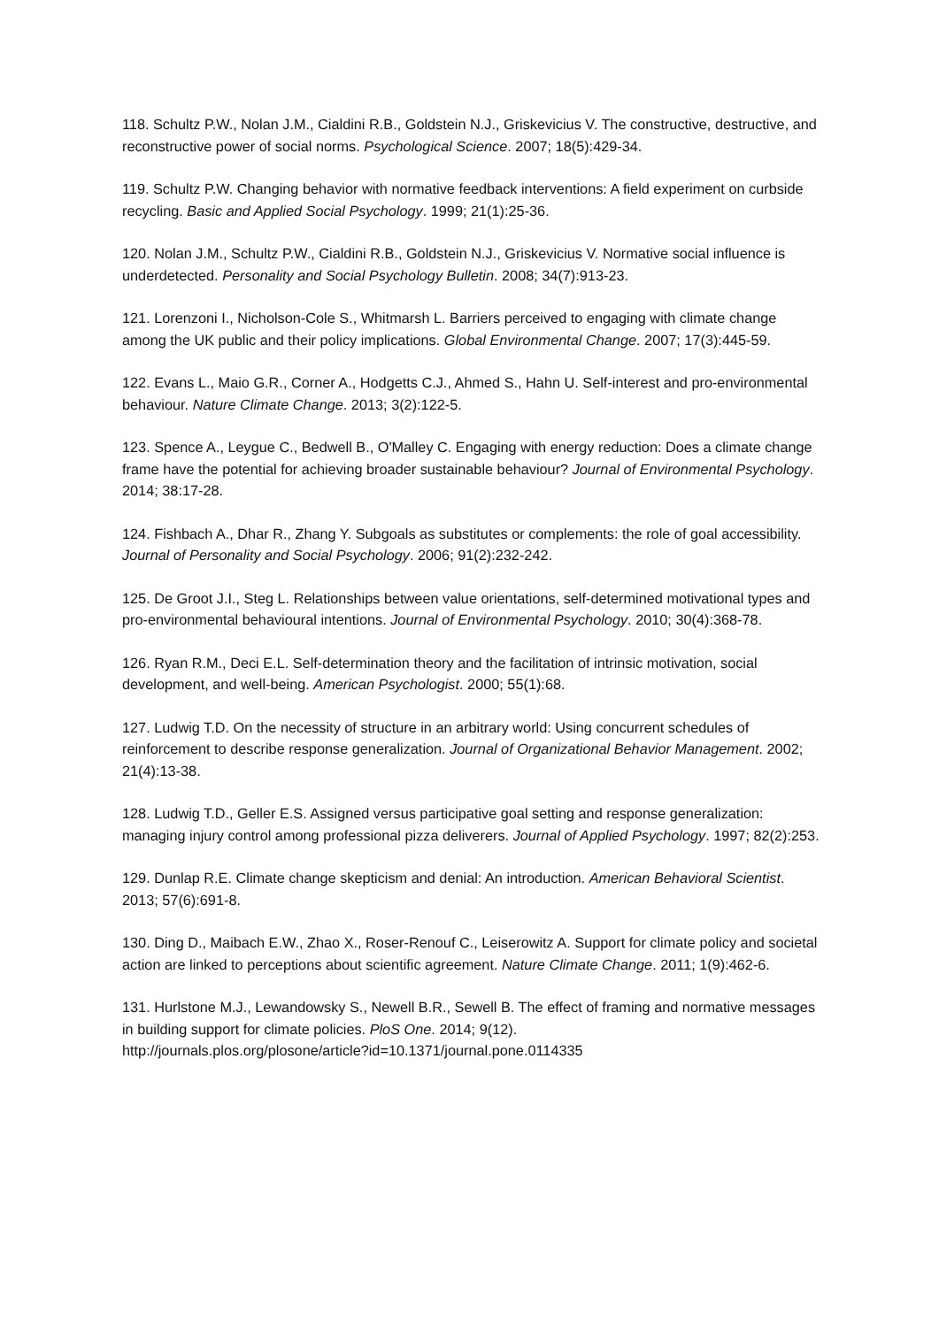118. Schultz P.W., Nolan J.M., Cialdini R.B., Goldstein N.J., Griskevicius V. The constructive, destructive, and reconstructive power of social norms. Psychological Science. 2007; 18(5):429-34.
119. Schultz P.W. Changing behavior with normative feedback interventions: A field experiment on curbside recycling. Basic and Applied Social Psychology. 1999; 21(1):25-36.
120. Nolan J.M., Schultz P.W., Cialdini R.B., Goldstein N.J., Griskevicius V. Normative social influence is underdetected. Personality and Social Psychology Bulletin. 2008; 34(7):913-23.
121. Lorenzoni I., Nicholson-Cole S., Whitmarsh L. Barriers perceived to engaging with climate change among the UK public and their policy implications. Global Environmental Change. 2007; 17(3):445-59.
122. Evans L., Maio G.R., Corner A., Hodgetts C.J., Ahmed S., Hahn U. Self-interest and pro-environmental behaviour. Nature Climate Change. 2013; 3(2):122-5.
123. Spence A., Leygue C., Bedwell B., O'Malley C. Engaging with energy reduction: Does a climate change frame have the potential for achieving broader sustainable behaviour? Journal of Environmental Psychology. 2014; 38:17-28.
124. Fishbach A., Dhar R., Zhang Y. Subgoals as substitutes or complements: the role of goal accessibility. Journal of Personality and Social Psychology. 2006; 91(2):232-242.
125. De Groot J.I., Steg L. Relationships between value orientations, self-determined motivational types and pro-environmental behavioural intentions. Journal of Environmental Psychology. 2010; 30(4):368-78.
126. Ryan R.M., Deci E.L. Self-determination theory and the facilitation of intrinsic motivation, social development, and well-being. American Psychologist. 2000; 55(1):68.
127. Ludwig T.D. On the necessity of structure in an arbitrary world: Using concurrent schedules of reinforcement to describe response generalization. Journal of Organizational Behavior Management. 2002; 21(4):13-38.
128. Ludwig T.D., Geller E.S. Assigned versus participative goal setting and response generalization: managing injury control among professional pizza deliverers. Journal of Applied Psychology. 1997; 82(2):253.
129. Dunlap R.E. Climate change skepticism and denial: An introduction. American Behavioral Scientist. 2013; 57(6):691-8.
130. Ding D., Maibach E.W., Zhao X., Roser-Renouf C., Leiserowitz A. Support for climate policy and societal action are linked to perceptions about scientific agreement. Nature Climate Change. 2011; 1(9):462-6.
131. Hurlstone M.J., Lewandowsky S., Newell B.R., Sewell B. The effect of framing and normative messages in building support for climate policies. PloS One. 2014; 9(12).
http://journals.plos.org/plosone/article?id=10.1371/journal.pone.0114335